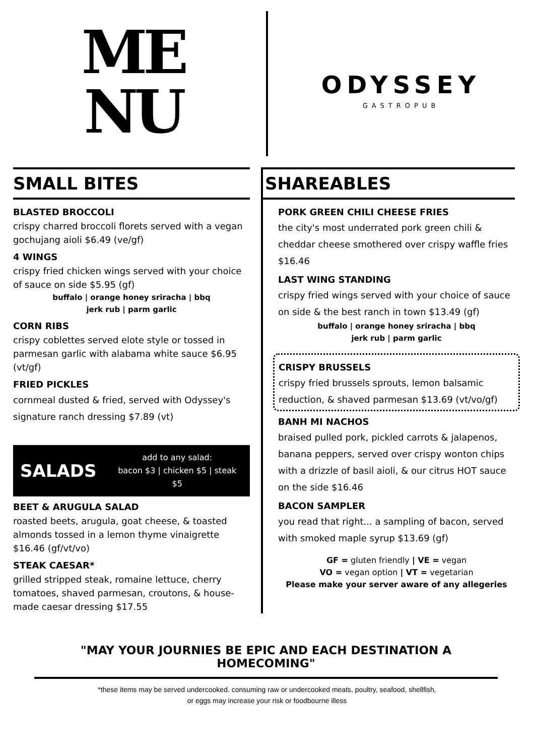ME
NU
ODYSSEY
GASTROPUB
SMALL BITES
BLASTED BROCCOLI
crispy charred broccoli florets served with a vegan gochujang aioli $6.49 (ve/gf)
4 WINGS
crispy fried chicken wings served with your choice of sauce on side $5.95 (gf)
buffalo | orange honey sriracha | bbq
jerk rub | parm garlic
CORN RIBS
crispy coblettes served elote style or tossed in parmesan garlic with alabama white sauce $6.95 (vt/gf)
FRIED PICKLES
cornmeal dusted & fried, served with Odyssey's signature ranch dressing $7.89 (vt)
SALADS add to any salad:
bacon $3 | chicken $5 | steak $5
BEET & ARUGULA SALAD
roasted beets, arugula, goat cheese, & toasted almonds tossed in a lemon thyme vinaigrette $16.46 (gf/vt/vo)
STEAK CAESAR*
grilled stripped steak, romaine lettuce, cherry tomatoes, shaved parmesan, croutons, & house-made caesar dressing $17.55
SHAREABLES
PORK GREEN CHILI CHEESE FRIES
the city's most underrated pork green chili & cheddar cheese smothered over crispy waffle fries $16.46
LAST WING STANDING
crispy fried wings served with your choice of sauce on side & the best ranch in town $13.49 (gf)
buffalo | orange honey sriracha | bbq
jerk rub | parm garlic
CRISPY BRUSSELS
crispy fried brussels sprouts, lemon balsamic reduction, & shaved parmesan $13.69 (vt/vo/gf)
BANH MI NACHOS
braised pulled pork, pickled carrots & jalapenos, banana peppers, served over crispy wonton chips with a drizzle of basil aioli, & our citrus HOT sauce on the side $16.46
BACON SAMPLER
you read that right... a sampling of bacon, served with smoked maple syrup $13.69 (gf)
GF = gluten friendly | VE = vegan
VO = vegan option | VT = vegetarian
Please make your server aware of any allegeries
"MAY YOUR JOURNIES BE EPIC AND EACH DESTINATION A HOMECOMING"
*these items may be served undercooked. consuming raw or undercooked meats, poultry, seafood, shellfish,
or eggs may increase your risk or foodbourne illess